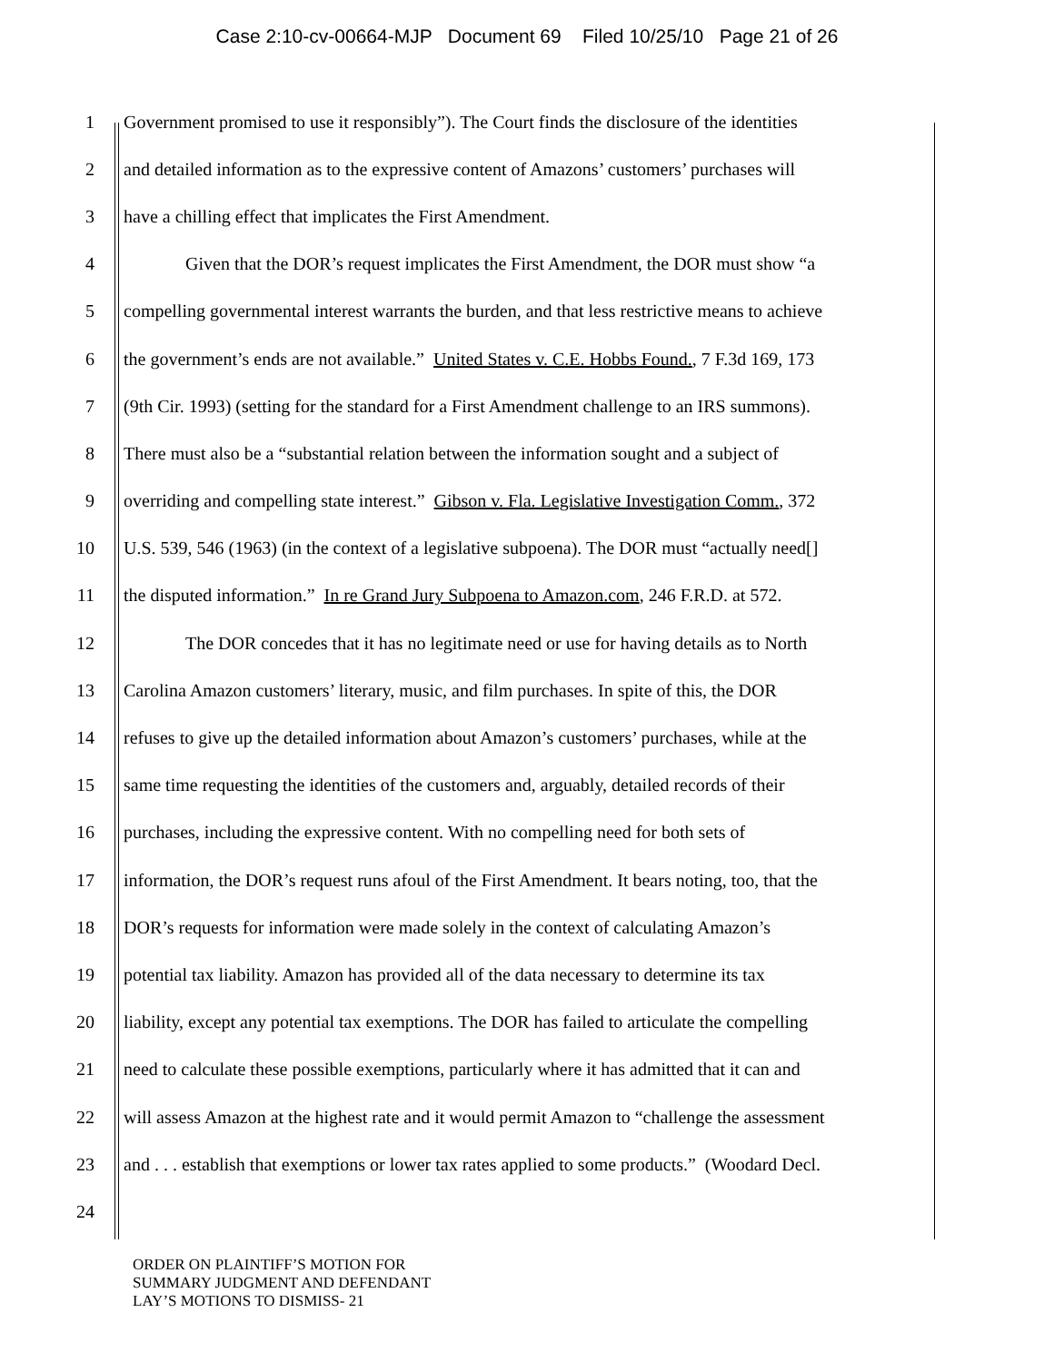Case 2:10-cv-00664-MJP Document 69 Filed 10/25/10 Page 21 of 26
1 Government promised to use it responsibly”). The Court finds the disclosure of the identities
2 and detailed information as to the expressive content of Amazons’ customers’ purchases will
3 have a chilling effect that implicates the First Amendment.
4 Given that the DOR’s request implicates the First Amendment, the DOR must show “a
5 compelling governmental interest warrants the burden, and that less restrictive means to achieve
6 the government’s ends are not available.” United States v. C.E. Hobbs Found., 7 F.3d 169, 173
7 (9th Cir. 1993) (setting for the standard for a First Amendment challenge to an IRS summons).
8 There must also be a “substantial relation between the information sought and a subject of
9 overriding and compelling state interest.” Gibson v. Fla. Legislative Investigation Comm., 372
10 U.S. 539, 546 (1963) (in the context of a legislative subpoena). The DOR must “actually need[]
11 the disputed information.” In re Grand Jury Subpoena to Amazon.com, 246 F.R.D. at 572.
12 The DOR concedes that it has no legitimate need or use for having details as to North
13 Carolina Amazon customers’ literary, music, and film purchases. In spite of this, the DOR
14 refuses to give up the detailed information about Amazon’s customers’ purchases, while at the
15 same time requesting the identities of the customers and, arguably, detailed records of their
16 purchases, including the expressive content. With no compelling need for both sets of
17 information, the DOR’s request runs afoul of the First Amendment. It bears noting, too, that the
18 DOR’s requests for information were made solely in the context of calculating Amazon’s
19 potential tax liability. Amazon has provided all of the data necessary to determine its tax
20 liability, except any potential tax exemptions. The DOR has failed to articulate the compelling
21 need to calculate these possible exemptions, particularly where it has admitted that it can and
22 will assess Amazon at the highest rate and it would permit Amazon to “challenge the assessment
23 and . . . establish that exemptions or lower tax rates applied to some products.” (Woodard Decl.
24
ORDER ON PLAINTIFF’S MOTION FOR
SUMMARY JUDGMENT AND DEFENDANT
LAY’S MOTIONS TO DISMISS- 21